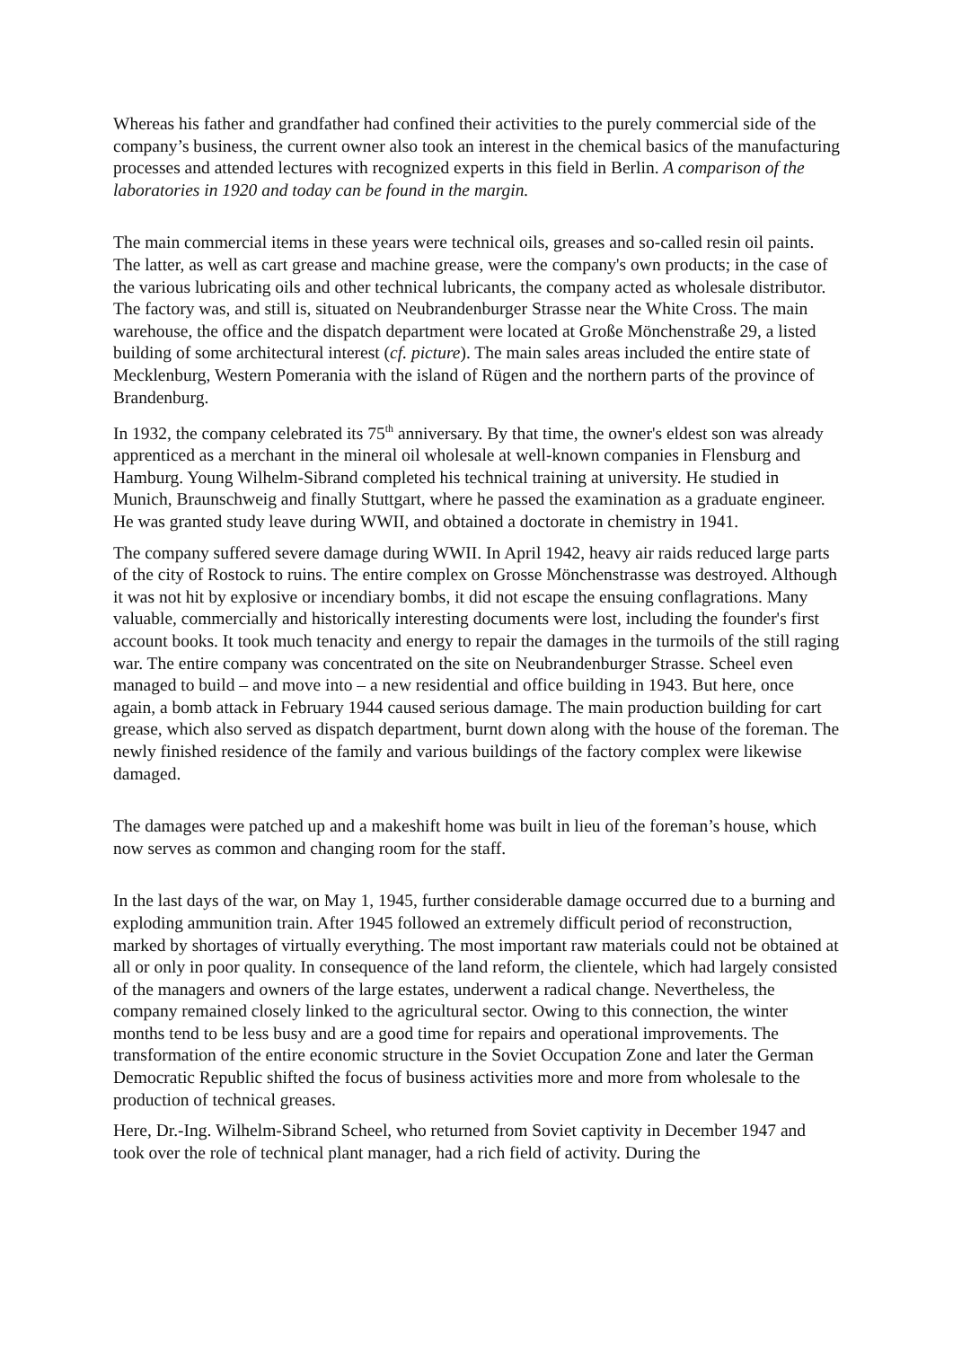Whereas his father and grandfather had confined their activities to the purely commercial side of the company’s business, the current owner also took an interest in the chemical basics of the manufacturing processes and attended lectures with recognized experts in this field in Berlin. A comparison of the laboratories in 1920 and today can be found in the margin.
The main commercial items in these years were technical oils, greases and so-called resin oil paints. The latter, as well as cart grease and machine grease, were the company's own products; in the case of the various lubricating oils and other technical lubricants, the company acted as wholesale distributor. The factory was, and still is, situated on Neubrandenburger Strasse near the White Cross. The main warehouse, the office and the dispatch department were located at Große Mönchenstraße 29, a listed building of some architectural interest (cf. picture). The main sales areas included the entire state of Mecklenburg, Western Pomerania with the island of Rügen and the northern parts of the province of Brandenburg.
In 1932, the company celebrated its 75<sup>th</sup> anniversary. By that time, the owner's eldest son was already apprenticed as a merchant in the mineral oil wholesale at well-known companies in Flensburg and Hamburg. Young Wilhelm-Sibrand completed his technical training at university. He studied in Munich, Braunschweig and finally Stuttgart, where he passed the examination as a graduate engineer. He was granted study leave during WWII, and obtained a doctorate in chemistry in 1941.
The company suffered severe damage during WWII. In April 1942, heavy air raids reduced large parts of the city of Rostock to ruins. The entire complex on Grosse Mönchenstrasse was destroyed. Although it was not hit by explosive or incendiary bombs, it did not escape the ensuing conflagrations. Many valuable, commercially and historically interesting documents were lost, including the founder's first account books. It took much tenacity and energy to repair the damages in the turmoils of the still raging war. The entire company was concentrated on the site on Neubrandenburger Strasse. Scheel even managed to build – and move into – a new residential and office building in 1943. But here, once again, a bomb attack in February 1944 caused serious damage. The main production building for cart grease, which also served as dispatch department, burnt down along with the house of the foreman. The newly finished residence of the family and various buildings of the factory complex were likewise damaged.
The damages were patched up and a makeshift home was built in lieu of the foreman’s house, which now serves as common and changing room for the staff.
In the last days of the war, on May 1, 1945, further considerable damage occurred due to a burning and exploding ammunition train. After 1945 followed an extremely difficult period of reconstruction, marked by shortages of virtually everything. The most important raw materials could not be obtained at all or only in poor quality. In consequence of the land reform, the clientele, which had largely consisted of the managers and owners of the large estates, underwent a radical change. Nevertheless, the company remained closely linked to the agricultural sector. Owing to this connection, the winter months tend to be less busy and are a good time for repairs and operational improvements. The transformation of the entire economic structure in the Soviet Occupation Zone and later the German Democratic Republic shifted the focus of business activities more and more from wholesale to the production of technical greases.
Here, Dr.-Ing. Wilhelm-Sibrand Scheel, who returned from Soviet captivity in December 1947 and took over the role of technical plant manager, had a rich field of activity. During the